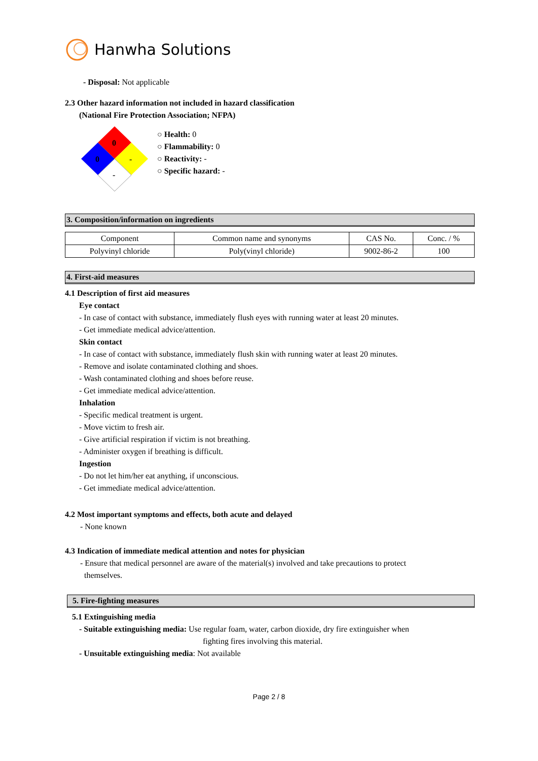Hanwha Solutions
- Disposal: Not applicable
2.3 Other hazard information not included in hazard classification
(National Fire Protection Association; NFPA)
0
-
0
-
○ Health: 0
○ Flammability: 0
○ Reactivity: -
○ Specific hazard: -
3. Composition/information on ingredients
| Component | Common name and synonyms | CAS No. | Conc. / % |
| Polyvinyl chloride | Poly(vinyl chloride) | 9002-86-2 | 100 |
4. First-aid measures
4.1 Description of first aid measures
Eye contact
- In case of contact with substance, immediately flush eyes with running water at least 20 minutes.
- Get immediate medical advice/attention.
Skin contact
- In case of contact with substance, immediately flush skin with running water at least 20 minutes.
- Remove and isolate contaminated clothing and shoes.
- Wash contaminated clothing and shoes before reuse.
- Get immediate medical advice/attention.
Inhalation
- Specific medical treatment is urgent.
- Move victim to fresh air.
- Give artificial respiration if victim is not breathing.
- Administer oxygen if breathing is difficult.
Ingestion
- Do not let him/her eat anything, if unconscious.
- Get immediate medical advice/attention.
4.2 Most important symptoms and effects, both acute and delayed
- None known
4.3 Indication of immediate medical attention and notes for physician
- Ensure that medical personnel are aware of the material(s) involved and take precautions to protect
themselves.
5. Fire-fighting measures
5.1 Extinguishing media
- Suitable extinguishing media: Use regular foam, water, carbon dioxide, dry fire extinguisher when
fighting fires involving this material.
- Unsuitable extinguishing media: Not available
Page 2 / 8